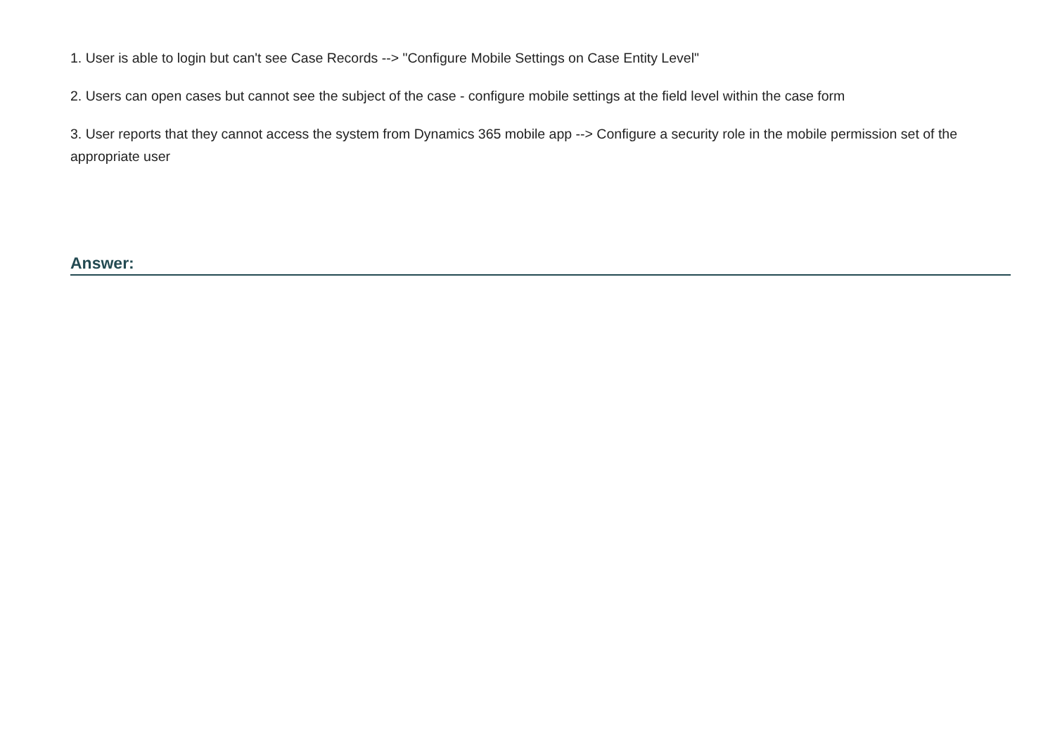1. User is able to login but can't see Case Records --> "Configure Mobile Settings on Case Entity Level"
2. Users can open cases but cannot see the subject of the case - configure mobile settings at the field level within the case form
3. User reports that they cannot access the system from Dynamics 365 mobile app --> Configure a security role in the mobile permission set of the appropriate user
Answer: